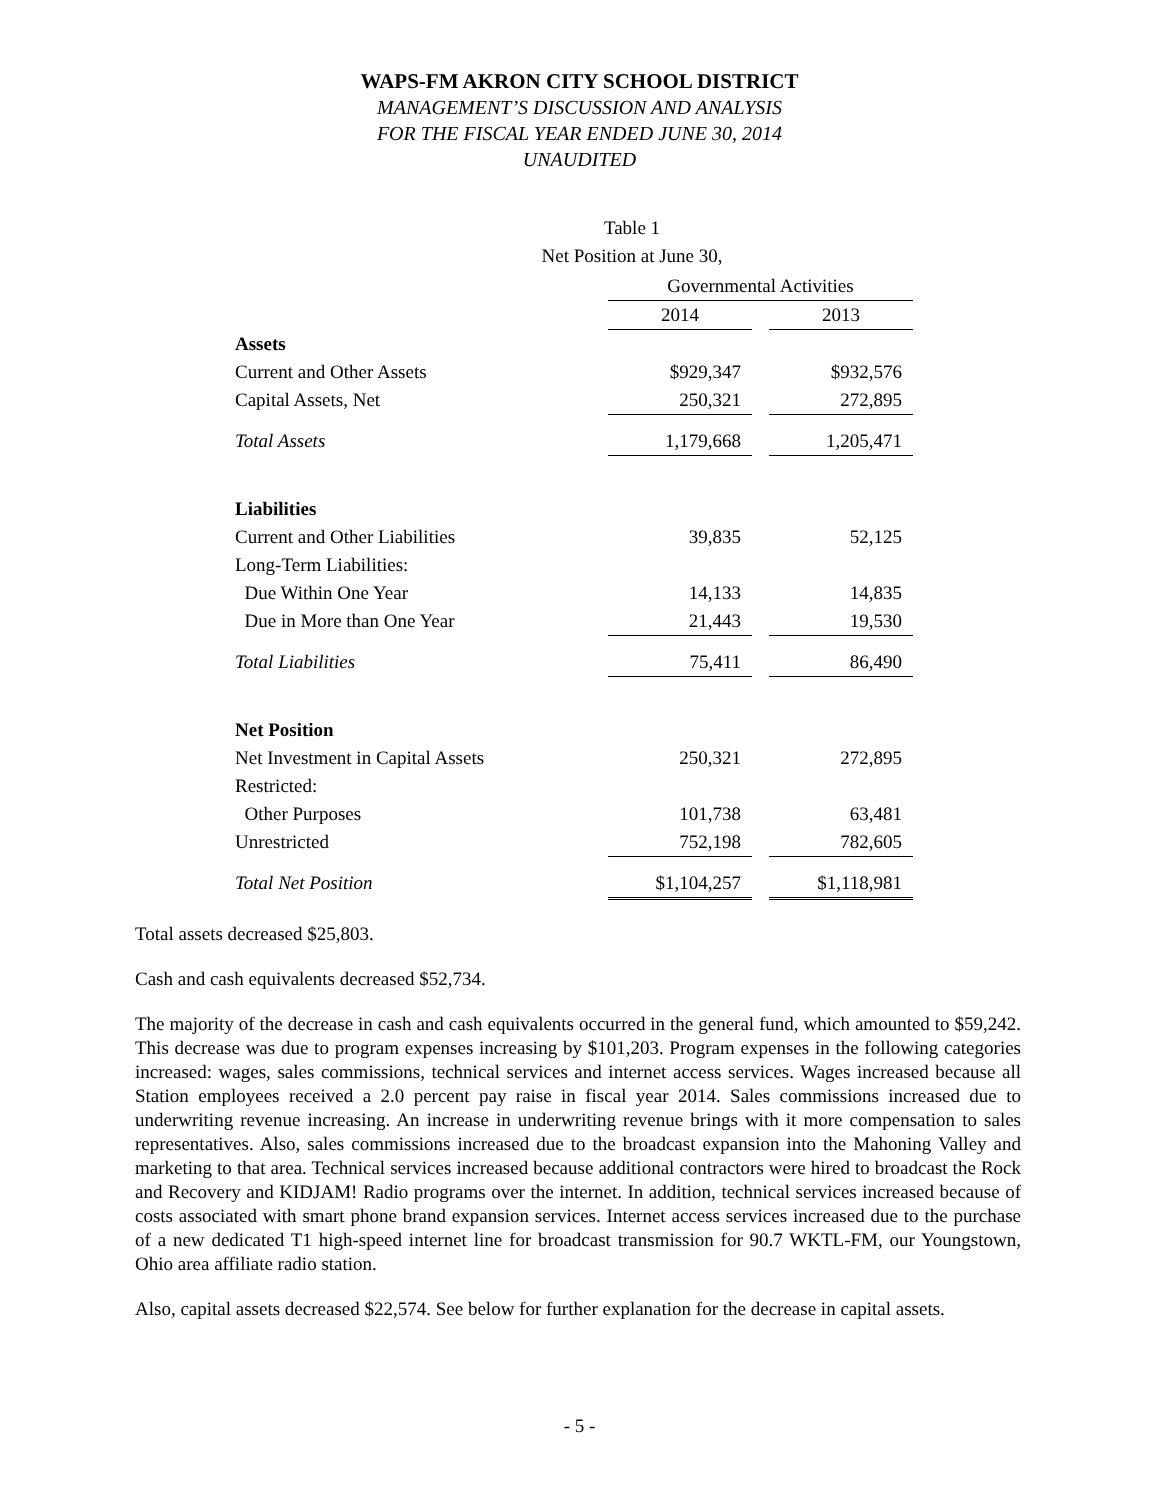WAPS-FM AKRON CITY SCHOOL DISTRICT
MANAGEMENT’S DISCUSSION AND ANALYSIS
FOR THE FISCAL YEAR ENDED JUNE 30, 2014
UNAUDITED
Table 1
Net Position at June 30,
| | Governmental Activities | | |
| | 2014 | | 2013 |
| Assets | | | |
| Current and Other Assets | $929,347 | | $932,576 |
| Capital Assets, Net | 250,321 | | 272,895 |
| Total Assets | 1,179,668 | | 1,205,471 |
| Liabilities | | | |
| Current and Other Liabilities | 39,835 | | 52,125 |
| Long-Term Liabilities: | | | |
| Due Within One Year | 14,133 | | 14,835 |
| Due in More than One Year | 21,443 | | 19,530 |
| Total Liabilities | 75,411 | | 86,490 |
| Net Position | | | |
| Net Investment in Capital Assets | 250,321 | | 272,895 |
| Restricted: | | | |
| Other Purposes | 101,738 | | 63,481 |
| Unrestricted | 752,198 | | 782,605 |
| Total Net Position | $1,104,257 | | $1,118,981 |
Total assets decreased $25,803.
Cash and cash equivalents decreased $52,734.
The majority of the decrease in cash and cash equivalents occurred in the general fund, which amounted to $59,242. This decrease was due to program expenses increasing by $101,203. Program expenses in the following categories increased: wages, sales commissions, technical services and internet access services. Wages increased because all Station employees received a 2.0 percent pay raise in fiscal year 2014. Sales commissions increased due to underwriting revenue increasing. An increase in underwriting revenue brings with it more compensation to sales representatives. Also, sales commissions increased due to the broadcast expansion into the Mahoning Valley and marketing to that area. Technical services increased because additional contractors were hired to broadcast the Rock and Recovery and KIDJAM! Radio programs over the internet. In addition, technical services increased because of costs associated with smart phone brand expansion services. Internet access services increased due to the purchase of a new dedicated T1 high-speed internet line for broadcast transmission for 90.7 WKTL-FM, our Youngstown, Ohio area affiliate radio station.
Also, capital assets decreased $22,574. See below for further explanation for the decrease in capital assets.
- 5 -